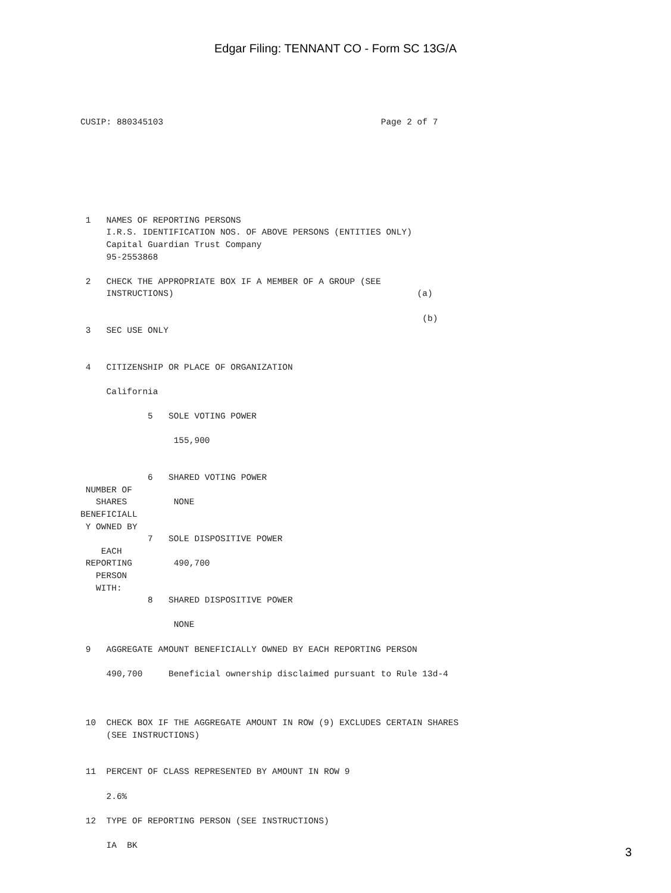Edgar Filing: TENNANT CO - Form SC 13G/A
CUSIP: 880345103                                          Page 2 of 7







 1   NAMES OF REPORTING PERSONS
     I.R.S. IDENTIFICATION NOS. OF ABOVE PERSONS (ENTITIES ONLY)
     Capital Guardian Trust Company
     95-2553868

 2   CHECK THE APPROPRIATE BOX IF A MEMBER OF A GROUP (SEE
     INSTRUCTIONS)                                               (a)

                                                                  (b)
 3   SEC USE ONLY


 4   CITIZENSHIP OR PLACE OF ORGANIZATION

     California

             5   SOLE VOTING POWER

                  155,900


             6   SHARED VOTING POWER
 NUMBER OF
   SHARES         NONE
BENEFICIALL
 Y OWNED BY
             7   SOLE DISPOSITIVE POWER
    EACH
 REPORTING        490,700
   PERSON
   WITH:
             8   SHARED DISPOSITIVE POWER

                  NONE

 9   AGGREGATE AMOUNT BENEFICIALLY OWNED BY EACH REPORTING PERSON

     490,700     Beneficial ownership disclaimed pursuant to Rule 13d-4



 10  CHECK BOX IF THE AGGREGATE AMOUNT IN ROW (9) EXCLUDES CERTAIN SHARES
     (SEE INSTRUCTIONS)


 11  PERCENT OF CLASS REPRESENTED BY AMOUNT IN ROW 9

     2.6%

 12  TYPE OF REPORTING PERSON (SEE INSTRUCTIONS)

     IA  BK
3